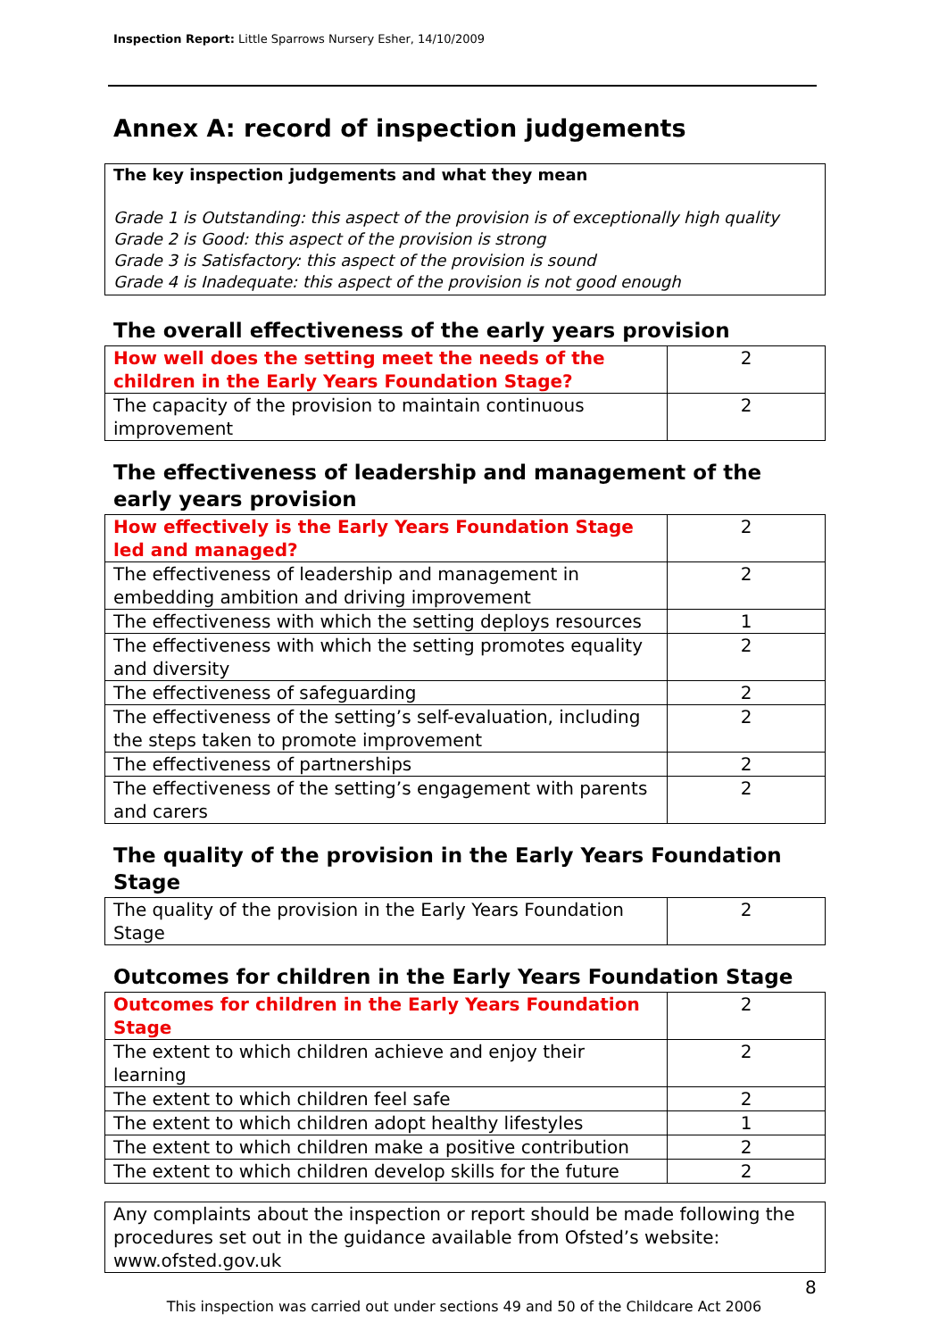Inspection Report: Little Sparrows Nursery Esher, 14/10/2009
Annex A: record of inspection judgements
The key inspection judgements and what they mean
Grade 1 is Outstanding: this aspect of the provision is of exceptionally high quality
Grade 2 is Good: this aspect of the provision is strong
Grade 3 is Satisfactory: this aspect of the provision is sound
Grade 4 is Inadequate: this aspect of the provision is not good enough
The overall effectiveness of the early years provision
| How well does the setting meet the needs of the children in the Early Years Foundation Stage? | 2 |
| The capacity of the provision to maintain continuous improvement | 2 |
The effectiveness of leadership and management of the early years provision
| How effectively is the Early Years Foundation Stage led and managed? | 2 |
| The effectiveness of leadership and management in embedding ambition and driving improvement | 2 |
| The effectiveness with which the setting deploys resources | 1 |
| The effectiveness with which the setting promotes equality and diversity | 2 |
| The effectiveness of safeguarding | 2 |
| The effectiveness of the setting’s self-evaluation, including the steps taken to promote improvement | 2 |
| The effectiveness of partnerships | 2 |
| The effectiveness of the setting’s engagement with parents and carers | 2 |
The quality of the provision in the Early Years Foundation Stage
| The quality of the provision in the Early Years Foundation Stage | 2 |
Outcomes for children in the Early Years Foundation Stage
| Outcomes for children in the Early Years Foundation Stage | 2 |
| The extent to which children achieve and enjoy their learning | 2 |
| The extent to which children feel safe | 2 |
| The extent to which children adopt healthy lifestyles | 1 |
| The extent to which children make a positive contribution | 2 |
| The extent to which children develop skills for the future | 2 |
Any complaints about the inspection or report should be made following the procedures set out in the guidance available from Ofsted’s website: www.ofsted.gov.uk
8
This inspection was carried out under sections 49 and 50 of the Childcare Act 2006